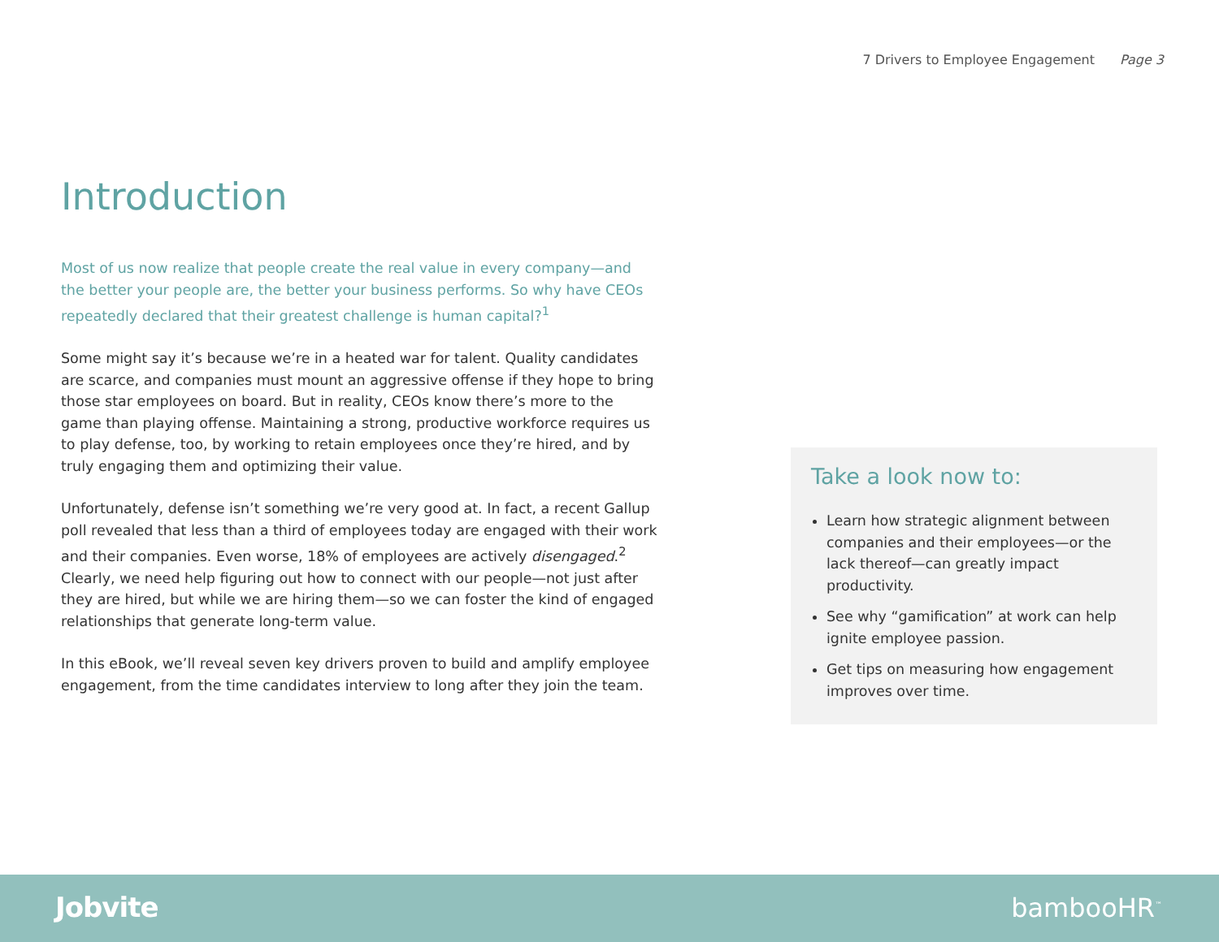7 Drivers to Employee Engagement Page 3
Introduction
Most of us now realize that people create the real value in every company—and the better your people are, the better your business performs. So why have CEOs repeatedly declared that their greatest challenge is human capital?<sup>1</sup>
Some might say it’s because we’re in a heated war for talent. Quality candidates are scarce, and companies must mount an aggressive offense if they hope to bring those star employees on board. But in reality, CEOs know there’s more to the game than playing offense. Maintaining a strong, productive workforce requires us to play defense, too, by working to retain employees once they’re hired, and by truly engaging them and optimizing their value.
Unfortunately, defense isn’t something we’re very good at. In fact, a recent Gallup poll revealed that less than a third of employees today are engaged with their work and their companies. Even worse, 18% of employees are actively disengaged.<sup>2</sup> Clearly, we need help figuring out how to connect with our people—not just after they are hired, but while we are hiring them—so we can foster the kind of engaged relationships that generate long-term value.
In this eBook, we’ll reveal seven key drivers proven to build and amplify employee engagement, from the time candidates interview to long after they join the team.
Take a look now to:
Learn how strategic alignment between companies and their employees—or the lack thereof—can greatly impact productivity.
See why “gamification” at work can help ignite employee passion.
Get tips on measuring how engagement improves over time.
Jobvite bambooHR<sup>™</sup>